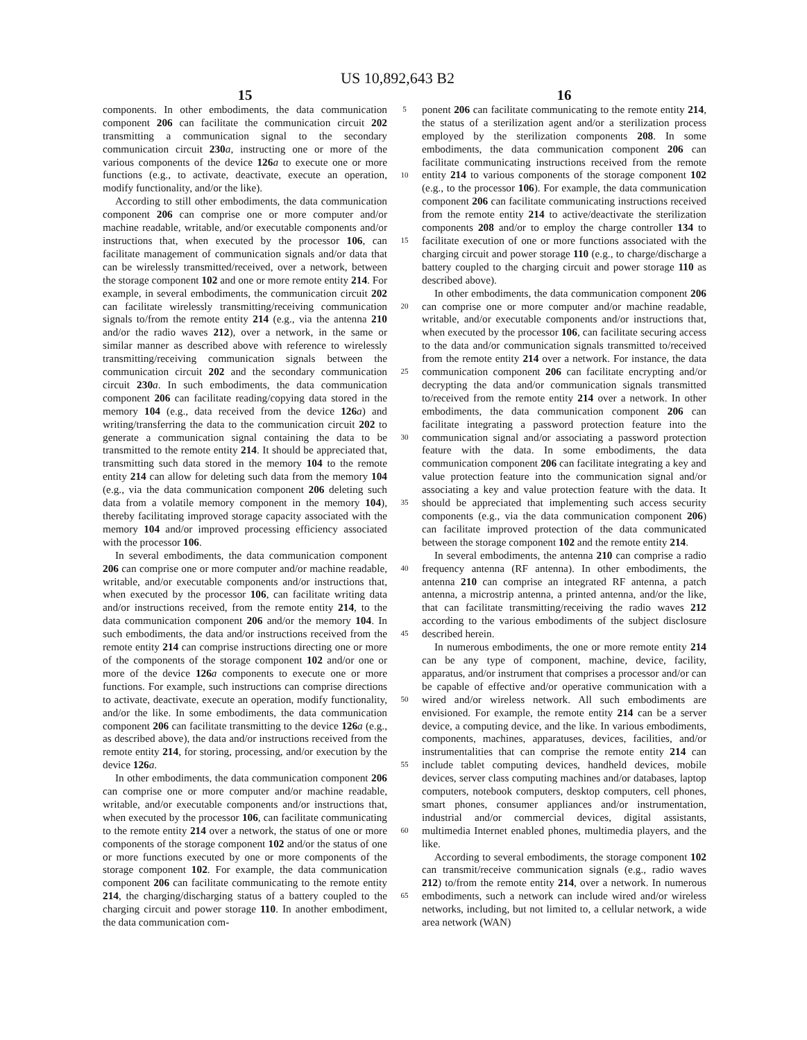US 10,892,643 B2
15
components. In other embodiments, the data communication component 206 can facilitate the communication circuit 202 transmitting a communication signal to the secondary communication circuit 230 a, instructing one or more of the various components of the device 126 a to execute one or more functions (e.g., to activate, deactivate, execute an operation, modify functionality, and/or the like).
According to still other embodiments, the data communication component 206 can comprise one or more computer and/or machine readable, writable, and/or executable components and/or instructions that, when executed by the processor 106, can facilitate management of communication signals and/or data that can be wirelessly transmitted/received, over a network, between the storage component 102 and one or more remote entity 214. For example, in several embodiments, the communication circuit 202 can facilitate wirelessly transmitting/receiving communication signals to/from the remote entity 214 (e.g., via the antenna 210 and/or the radio waves 212), over a network, in the same or similar manner as described above with reference to wirelessly transmitting/receiving communication signals between the communication circuit 202 and the secondary communication circuit 230 a. In such embodiments, the data communication component 206 can facilitate reading/copying data stored in the memory 104 (e.g., data received from the device 126 a) and writing/transferring the data to the communication circuit 202 to generate a communication signal containing the data to be transmitted to the remote entity 214. It should be appreciated that, transmitting such data stored in the memory 104 to the remote entity 214 can allow for deleting such data from the memory 104 (e.g., via the data communication component 206 deleting such data from a volatile memory component in the memory 104), thereby facilitating improved storage capacity associated with the memory 104 and/or improved processing efficiency associated with the processor 106.
In several embodiments, the data communication component 206 can comprise one or more computer and/or machine readable, writable, and/or executable components and/or instructions that, when executed by the processor 106, can facilitate writing data and/or instructions received, from the remote entity 214, to the data communication component 206 and/or the memory 104. In such embodiments, the data and/or instructions received from the remote entity 214 can comprise instructions directing one or more of the components of the storage component 102 and/or one or more of the device 126 a components to execute one or more functions. For example, such instructions can comprise directions to activate, deactivate, execute an operation, modify functionality, and/or the like. In some embodiments, the data communication component 206 can facilitate transmitting to the device 126 a (e.g., as described above), the data and/or instructions received from the remote entity 214, for storing, processing, and/or execution by the device 126 a.
In other embodiments, the data communication component 206 can comprise one or more computer and/or machine readable, writable, and/or executable components and/or instructions that, when executed by the processor 106, can facilitate communicating to the remote entity 214 over a network, the status of one or more components of the storage component 102 and/or the status of one or more functions executed by one or more components of the storage component 102. For example, the data communication component 206 can facilitate communicating to the remote entity 214, the charging/discharging status of a battery coupled to the charging circuit and power storage 110. In another embodiment, the data communication com-
5
10
15
20
25
30
35
40
45
50
55
60
65
16
ponent 206 can facilitate communicating to the remote entity 214, the status of a sterilization agent and/or a sterilization process employed by the sterilization components 208. In some embodiments, the data communication component 206 can facilitate communicating instructions received from the remote entity 214 to various components of the storage component 102 (e.g., to the processor 106). For example, the data communication component 206 can facilitate communicating instructions received from the remote entity 214 to active/deactivate the sterilization components 208 and/or to employ the charge controller 134 to facilitate execution of one or more functions associated with the charging circuit and power storage 110 (e.g., to charge/discharge a battery coupled to the charging circuit and power storage 110 as described above).
In other embodiments, the data communication component 206 can comprise one or more computer and/or machine readable, writable, and/or executable components and/or instructions that, when executed by the processor 106, can facilitate securing access to the data and/or communication signals transmitted to/received from the remote entity 214 over a network. For instance, the data communication component 206 can facilitate encrypting and/or decrypting the data and/or communication signals transmitted to/received from the remote entity 214 over a network. In other embodiments, the data communication component 206 can facilitate integrating a password protection feature into the communication signal and/or associating a password protection feature with the data. In some embodiments, the data communication component 206 can facilitate integrating a key and value protection feature into the communication signal and/or associating a key and value protection feature with the data. It should be appreciated that implementing such access security components (e.g., via the data communication component 206) can facilitate improved protection of the data communicated between the storage component 102 and the remote entity 214.
In several embodiments, the antenna 210 can comprise a radio frequency antenna (RF antenna). In other embodiments, the antenna 210 can comprise an integrated RF antenna, a patch antenna, a microstrip antenna, a printed antenna, and/or the like, that can facilitate transmitting/receiving the radio waves 212 according to the various embodiments of the subject disclosure described herein.
In numerous embodiments, the one or more remote entity 214 can be any type of component, machine, device, facility, apparatus, and/or instrument that comprises a processor and/or can be capable of effective and/or operative communication with a wired and/or wireless network. All such embodiments are envisioned. For example, the remote entity 214 can be a server device, a computing device, and the like. In various embodiments, components, machines, apparatuses, devices, facilities, and/or instrumentalities that can comprise the remote entity 214 can include tablet computing devices, handheld devices, mobile devices, server class computing machines and/or databases, laptop computers, notebook computers, desktop computers, cell phones, smart phones, consumer appliances and/or instrumentation, industrial and/or commercial devices, digital assistants, multimedia Internet enabled phones, multimedia players, and the like.
According to several embodiments, the storage component 102 can transmit/receive communication signals (e.g., radio waves 212) to/from the remote entity 214, over a network. In numerous embodiments, such a network can include wired and/or wireless networks, including, but not limited to, a cellular network, a wide area network (WAN)